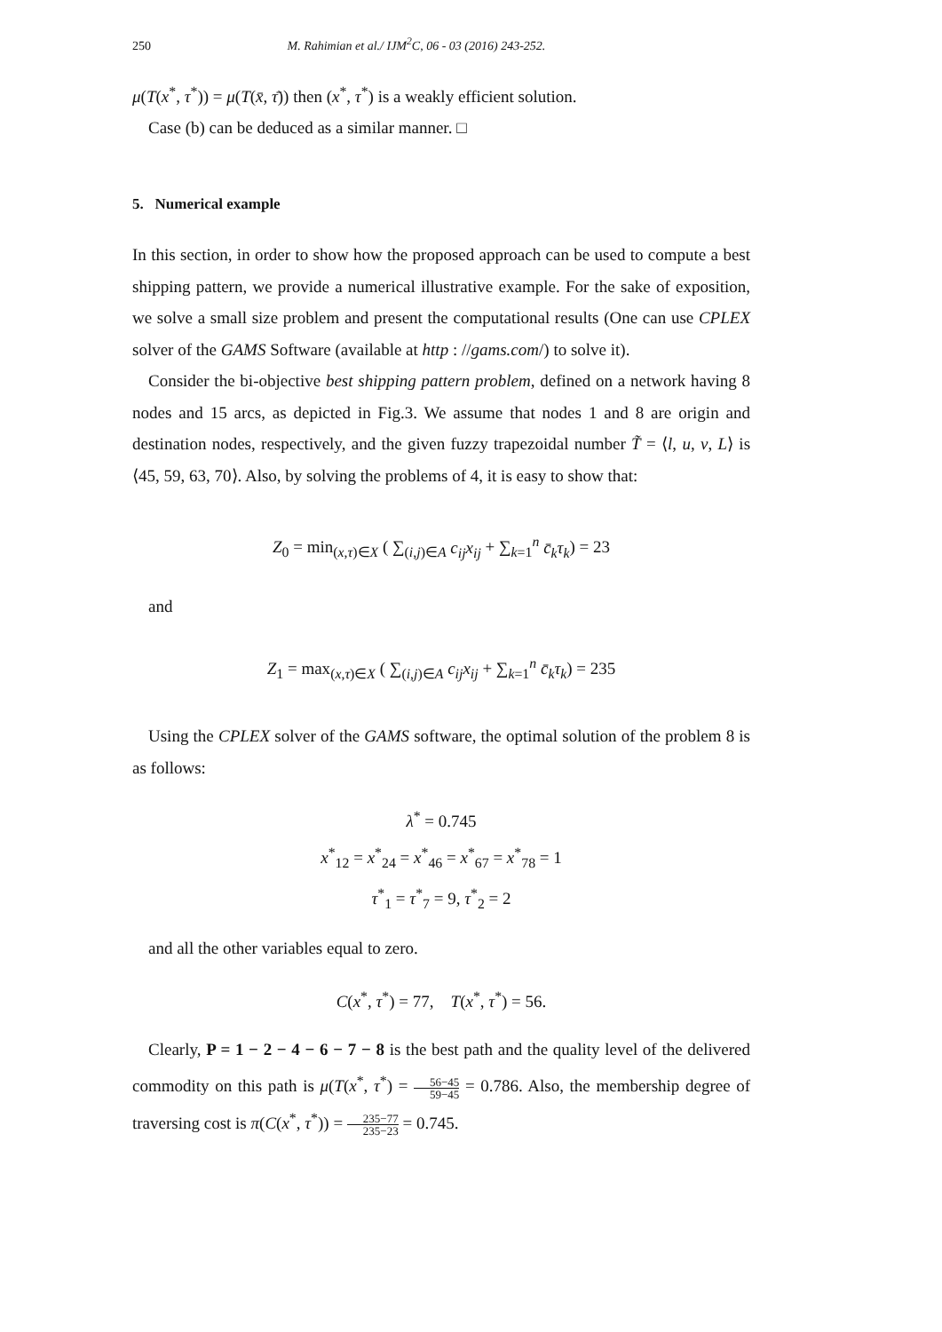250 M. Rahimian et al./ IJM<sup>2</sup>C, 06 - 03 (2016) 243-252.
μ(T(x<sup>*</sup>, τ<sup>*</sup>)) = μ(T(x̄, τ̄)) then (x<sup>*</sup>, τ<sup>*</sup>) is a weakly efficient solution.
Case (b) can be deduced as a similar manner. □
5. Numerical example
In this section, in order to show how the proposed approach can be used to compute a best shipping pattern, we provide a numerical illustrative example. For the sake of exposition, we solve a small size problem and present the computational results (One can use CPLEX solver of the GAMS Software (available at http : //gams.com/) to solve it).
Consider the bi-objective best shipping pattern problem, defined on a network having 8 nodes and 15 arcs, as depicted in Fig.3. We assume that nodes 1 and 8 are origin and destination nodes, respectively, and the given fuzzy trapezoidal number T̃ = ⟨l, u, v, L⟩ is ⟨45, 59, 63, 70⟩. Also, by solving the problems of 4, it is easy to show that:
Z<sub>0</sub> = min<sub>(x,τ)∈X</sub> ( ∑<sub>(i,j)∈A</sub> c<sub>ij</sub>x<sub>ij</sub> + ∑<sub>k=1</sub><sup>n</sup> c̄<sub>k</sub>τ<sub>k</sub>) = 23
and
Z<sub>1</sub> = max<sub>(x,τ)∈X</sub> ( ∑<sub>(i,j)∈A</sub> c<sub>ij</sub>x<sub>ij</sub> + ∑<sub>k=1</sub><sup>n</sup> c̄<sub>k</sub>τ<sub>k</sub>) = 235
Using the CPLEX solver of the GAMS software, the optimal solution of the problem 8 is as follows:
λ<sup>*</sup> = 0.745
x<sup>*</sup><sub>12</sub> = x<sup>*</sup><sub>24</sub> = x<sup>*</sup><sub>46</sub> = x<sup>*</sup><sub>67</sub> = x<sup>*</sup><sub>78</sub> = 1
τ<sup>*</sup><sub>1</sub> = τ<sup>*</sup><sub>7</sub> = 9, τ<sup>*</sup><sub>2</sub> = 2
and all the other variables equal to zero.
C(x<sup>*</sup>, τ<sup>*</sup>) = 77, T(x<sup>*</sup>, τ<sup>*</sup>) = 56.
Clearly, P = 1 − 2 − 4 − 6 − 7 − 8 is the best path and the quality level of the delivered commodity on this path is μ(T(x<sup>*</sup>, τ<sup>*</sup>) = 56−45 59−45 = 0.786. Also, the membership degree of traversing cost is π(C(x<sup>*</sup>, τ<sup>*</sup>)) = 235−77 235−23 = 0.745.